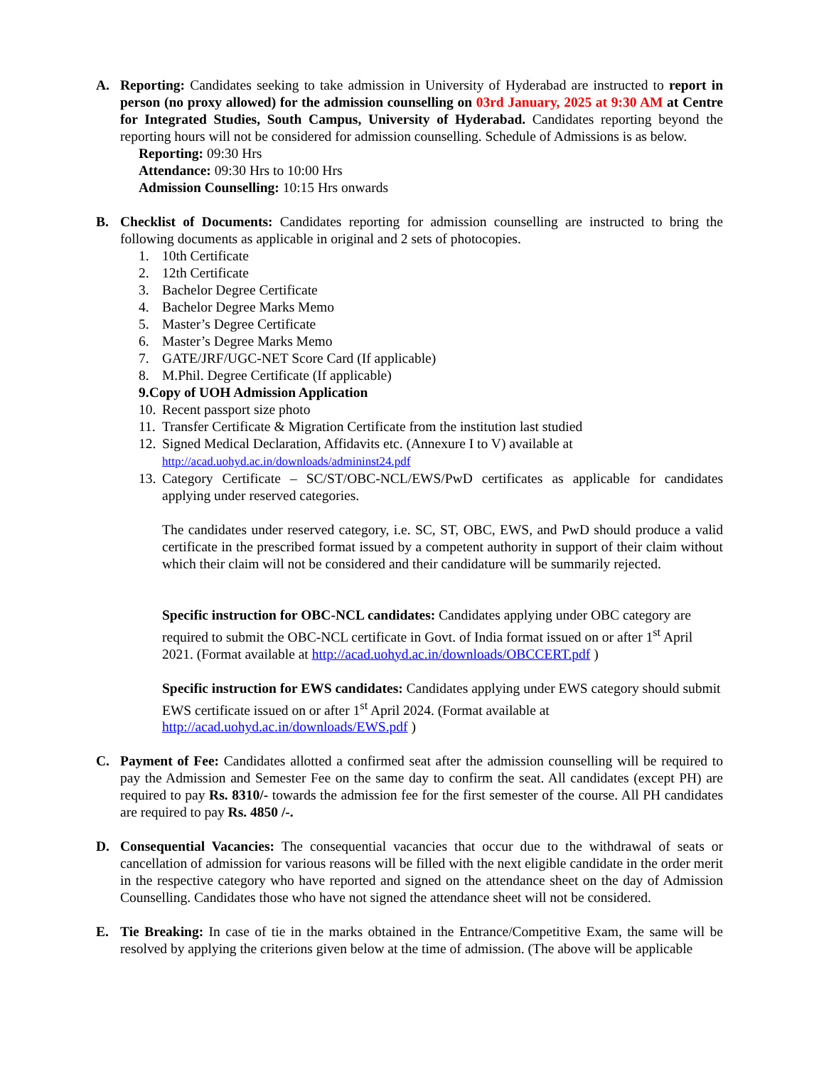A. Reporting: Candidates seeking to take admission in University of Hyderabad are instructed to report in person (no proxy allowed) for the admission counselling on 03rd January, 2025 at 9:30 AM at Centre for Integrated Studies, South Campus, University of Hyderabad. Candidates reporting beyond the reporting hours will not be considered for admission counselling. Schedule of Admissions is as below.
Reporting: 09:30 Hrs
Attendance: 09:30 Hrs to 10:00 Hrs
Admission Counselling: 10:15 Hrs onwards
B. Checklist of Documents: Candidates reporting for admission counselling are instructed to bring the following documents as applicable in original and 2 sets of photocopies.
1. 10th Certificate
2. 12th Certificate
3. Bachelor Degree Certificate
4. Bachelor Degree Marks Memo
5. Master’s Degree Certificate
6. Master’s Degree Marks Memo
7. GATE/JRF/UGC-NET Score Card (If applicable)
8. M.Phil. Degree Certificate (If applicable)
9. Copy of UOH Admission Application
10. Recent passport size photo
11. Transfer Certificate & Migration Certificate from the institution last studied
12. Signed Medical Declaration, Affidavits etc. (Annexure I to V) available at
http://acad.uohyd.ac.in/downloads/admininst24.pdf
13. Category Certificate – SC/ST/OBC-NCL/EWS/PwD certificates as applicable for candidates applying under reserved categories.
The candidates under reserved category, i.e. SC, ST, OBC, EWS, and PwD should produce a valid certificate in the prescribed format issued by a competent authority in support of their claim without which their claim will not be considered and their candidature will be summarily rejected.
Specific instruction for OBC-NCL candidates: Candidates applying under OBC category are required to submit the OBC-NCL certificate in Govt. of India format issued on or after 1<sup>st</sup> April 2021. (Format available at http://acad.uohyd.ac.in/downloads/OBCCERT.pdf )
Specific instruction for EWS candidates: Candidates applying under EWS category should submit EWS certificate issued on or after 1<sup>st</sup> April 2024. (Format available at http://acad.uohyd.ac.in/downloads/EWS.pdf )
C. Payment of Fee: Candidates allotted a confirmed seat after the admission counselling will be required to pay the Admission and Semester Fee on the same day to confirm the seat. All candidates (except PH) are required to pay Rs. 8310/- towards the admission fee for the first semester of the course. All PH candidates are required to pay Rs. 4850 /-.
D. Consequential Vacancies: The consequential vacancies that occur due to the withdrawal of seats or cancellation of admission for various reasons will be filled with the next eligible candidate in the order merit in the respective category who have reported and signed on the attendance sheet on the day of Admission Counselling. Candidates those who have not signed the attendance sheet will not be considered.
E. Tie Breaking: In case of tie in the marks obtained in the Entrance/Competitive Exam, the same will be resolved by applying the criterions given below at the time of admission. (The above will be applicable